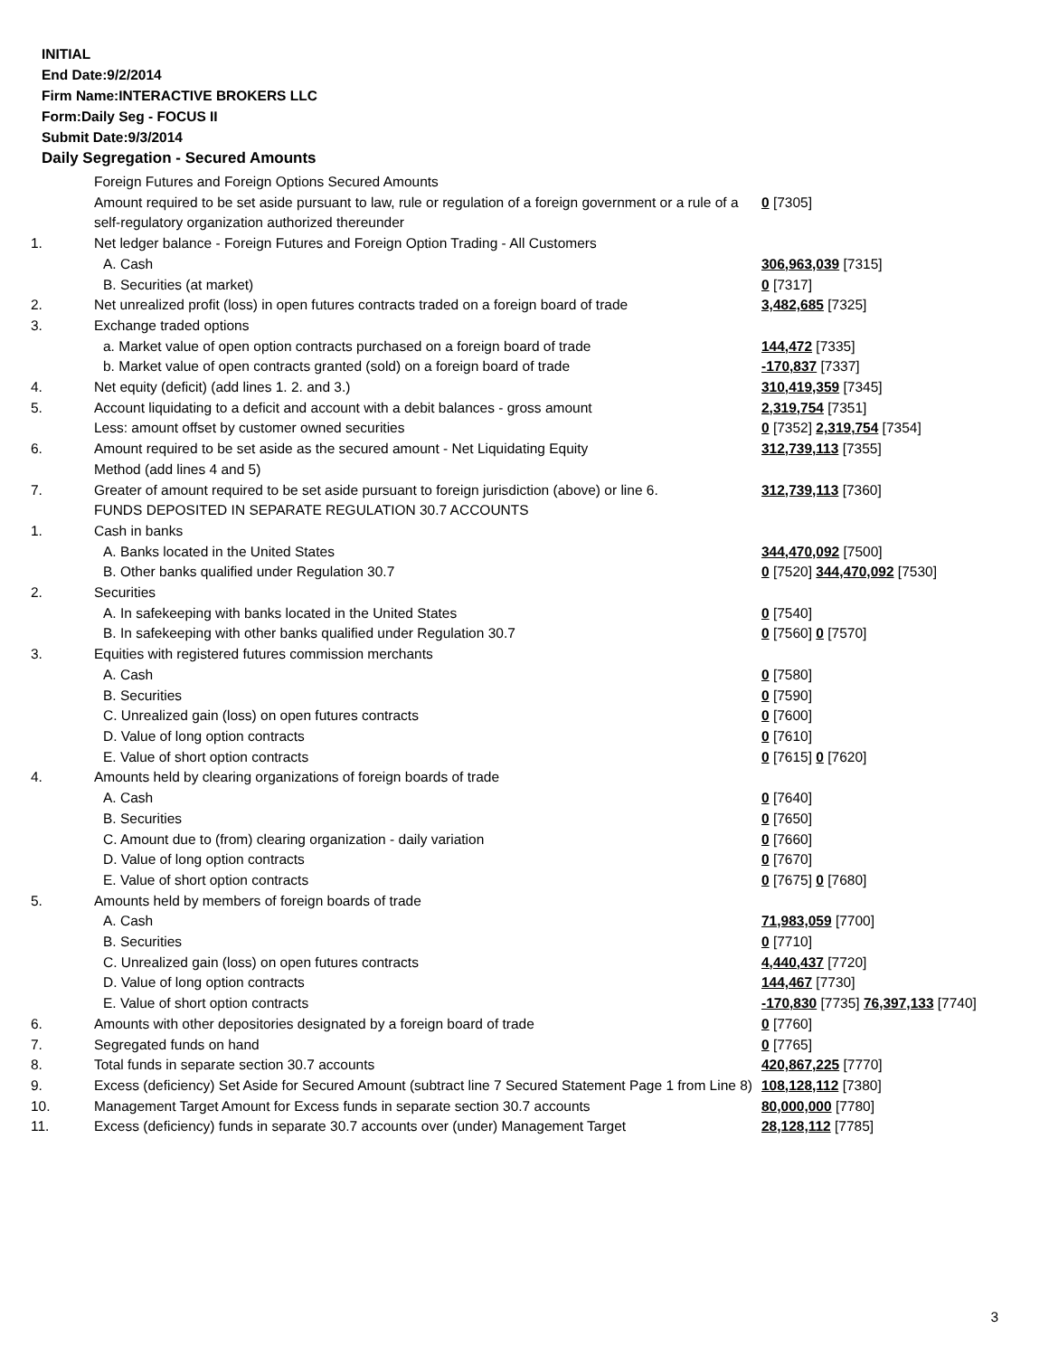INITIAL
End Date:9/2/2014
Firm Name:INTERACTIVE BROKERS LLC
Form:Daily Seg - FOCUS II
Submit Date:9/3/2014
Daily Segregation - Secured Amounts
| | Foreign Futures and Foreign Options Secured Amounts | |
| | Amount required to be set aside pursuant to law, rule or regulation of a foreign government or a rule of a self-regulatory organization authorized thereunder | 0 [7305] |
| 1. | Net ledger balance - Foreign Futures and Foreign Option Trading - All Customers | |
| | A. Cash | 306,963,039 [7315] |
| | B. Securities (at market) | 0 [7317] |
| 2. | Net unrealized profit (loss) in open futures contracts traded on a foreign board of trade | 3,482,685 [7325] |
| 3. | Exchange traded options | |
| | a. Market value of open option contracts purchased on a foreign board of trade | 144,472 [7335] |
| | b. Market value of open contracts granted (sold) on a foreign board of trade | -170,837 [7337] |
| 4. | Net equity (deficit) (add lines 1. 2. and 3.) | 310,419,359 [7345] |
| 5. | Account liquidating to a deficit and account with a debit balances - gross amount | 2,319,754 [7351] |
| | Less: amount offset by customer owned securities | 0 [7352] 2,319,754 [7354] |
| 6. | Amount required to be set aside as the secured amount - Net Liquidating Equity Method (add lines 4 and 5) | 312,739,113 [7355] |
| 7. | Greater of amount required to be set aside pursuant to foreign jurisdiction (above) or line 6. | 312,739,113 [7360] |
| | FUNDS DEPOSITED IN SEPARATE REGULATION 30.7 ACCOUNTS | |
| 1. | Cash in banks | |
| | A. Banks located in the United States | 344,470,092 [7500] |
| | B. Other banks qualified under Regulation 30.7 | 0 [7520] 344,470,092 [7530] |
| 2. | Securities | |
| | A. In safekeeping with banks located in the United States | 0 [7540] |
| | B. In safekeeping with other banks qualified under Regulation 30.7 | 0 [7560] 0 [7570] |
| 3. | Equities with registered futures commission merchants | |
| | A. Cash | 0 [7580] |
| | B. Securities | 0 [7590] |
| | C. Unrealized gain (loss) on open futures contracts | 0 [7600] |
| | D. Value of long option contracts | 0 [7610] |
| | E. Value of short option contracts | 0 [7615] 0 [7620] |
| 4. | Amounts held by clearing organizations of foreign boards of trade | |
| | A. Cash | 0 [7640] |
| | B. Securities | 0 [7650] |
| | C. Amount due to (from) clearing organization - daily variation | 0 [7660] |
| | D. Value of long option contracts | 0 [7670] |
| | E. Value of short option contracts | 0 [7675] 0 [7680] |
| 5. | Amounts held by members of foreign boards of trade | |
| | A. Cash | 71,983,059 [7700] |
| | B. Securities | 0 [7710] |
| | C. Unrealized gain (loss) on open futures contracts | 4,440,437 [7720] |
| | D. Value of long option contracts | 144,467 [7730] |
| | E. Value of short option contracts | -170,830 [7735] 76,397,133 [7740] |
| 6. | Amounts with other depositories designated by a foreign board of trade | 0 [7760] |
| 7. | Segregated funds on hand | 0 [7765] |
| 8. | Total funds in separate section 30.7 accounts | 420,867,225 [7770] |
| 9. | Excess (deficiency) Set Aside for Secured Amount (subtract line 7 Secured Statement Page 1 from Line 8) | 108,128,112 [7380] |
| 10. | Management Target Amount for Excess funds in separate section 30.7 accounts | 80,000,000 [7780] |
| 11. | Excess (deficiency) funds in separate 30.7 accounts over (under) Management Target | 28,128,112 [7785] |
3